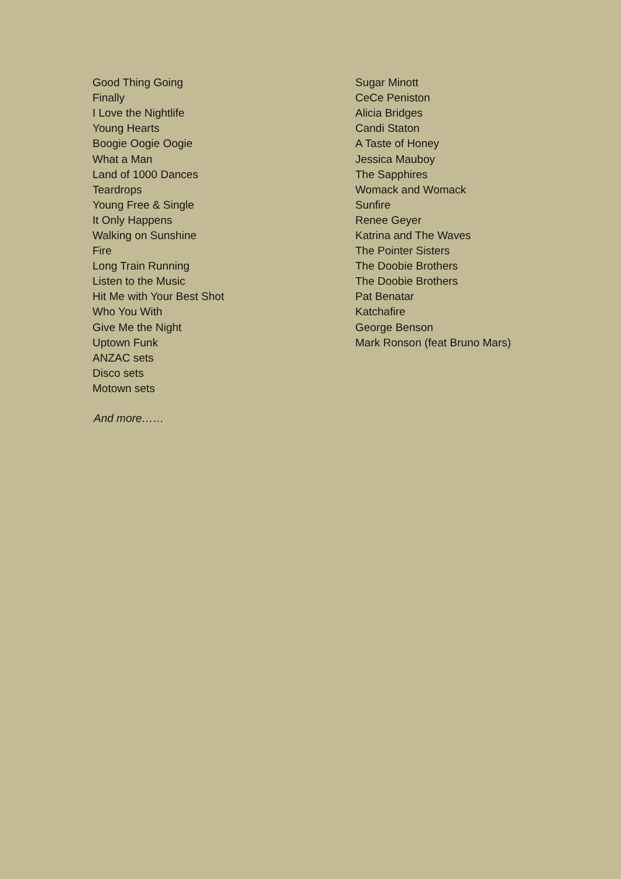| Good Thing Going | Sugar Minott |
| Finally | CeCe Peniston |
| I Love the Nightlife | Alicia Bridges |
| Young Hearts | Candi Staton |
| Boogie Oogie Oogie | A Taste of Honey |
| What a Man | Jessica Mauboy |
| Land of 1000 Dances | The Sapphires |
| Teardrops | Womack and Womack |
| Young Free & Single | Sunfire |
| It Only Happens | Renee Geyer |
| Walking on Sunshine | Katrina and The Waves |
| Fire | The Pointer Sisters |
| Long Train Running | The Doobie Brothers |
| Listen to the Music | The Doobie Brothers |
| Hit Me with Your Best Shot | Pat Benatar |
| Who You With | Katchafire |
| Give Me the Night | George Benson |
| Uptown Funk | Mark Ronson (feat Bruno Mars) |
| ANZAC sets | |
| Disco sets | |
| Motown sets | |
And more……